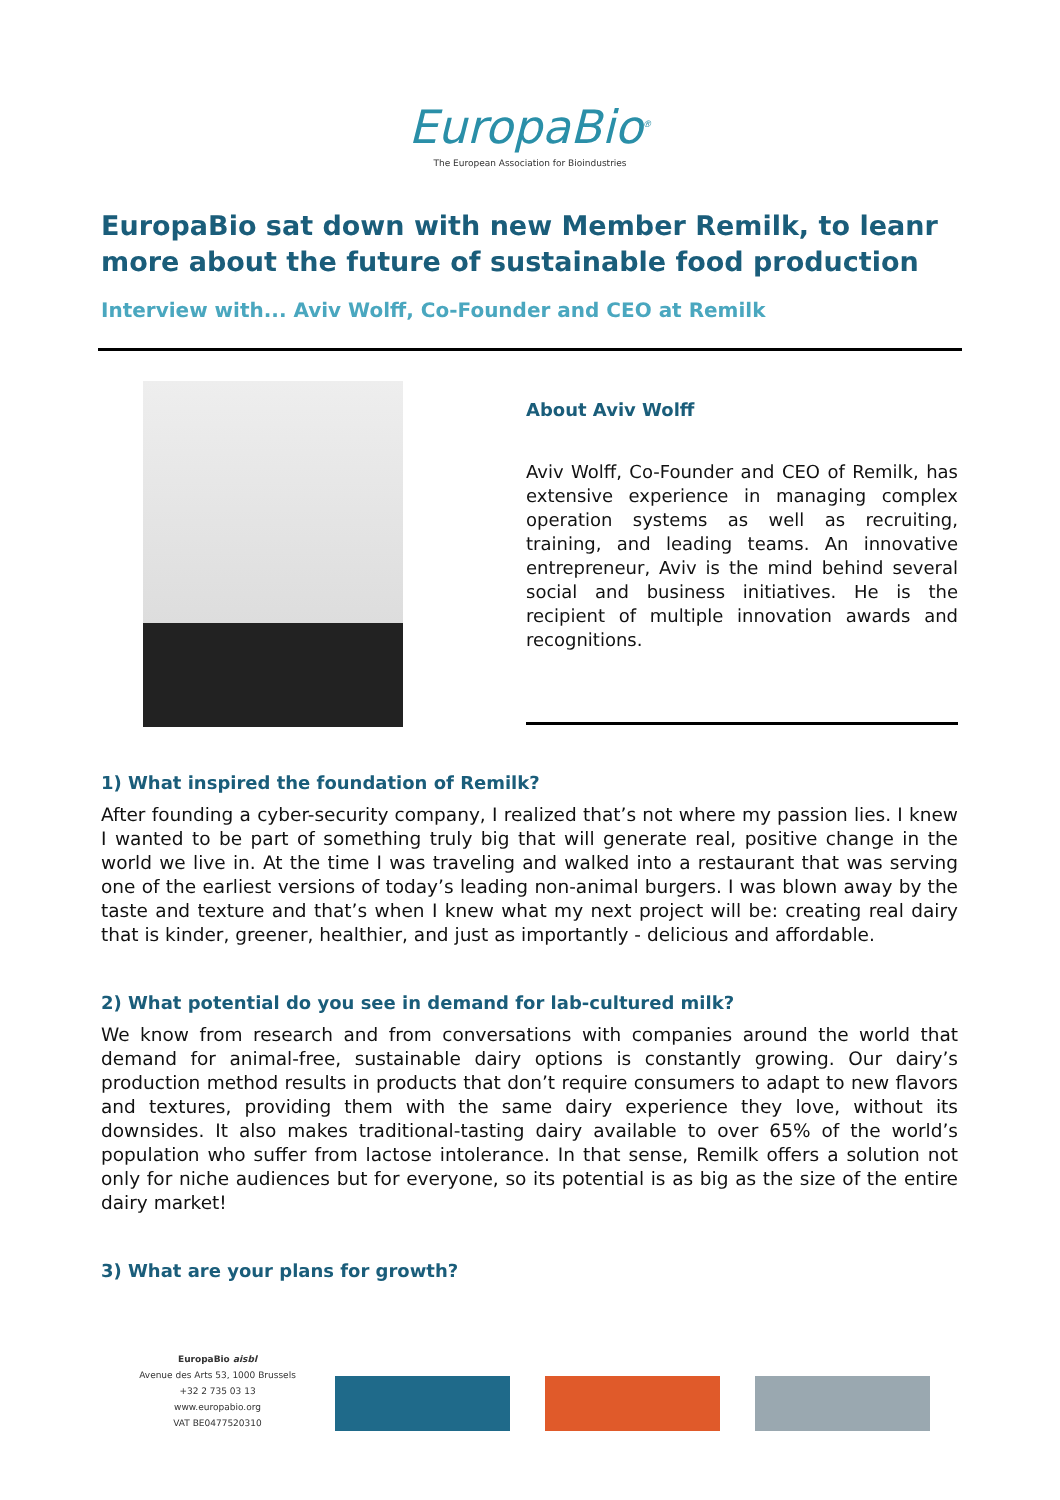EuropaBio<sup>®</sup>
The European Association for Bioindustries
EuropaBio sat down with new Member Remilk, to leanr more about the future of sustainable food production
Interview with... Aviv Wolff, Co-Founder and CEO at Remilk
About Aviv Wolff
Aviv Wolff, Co-Founder and CEO of Remilk, has extensive experience in managing complex operation systems as well as recruiting, training, and leading teams. An innovative entrepreneur, Aviv is the mind behind several social and business initiatives. He is the recipient of multiple innovation awards and recognitions.
1) What inspired the foundation of Remilk?
After founding a cyber-security company, I realized that’s not where my passion lies. I knew I wanted to be part of something truly big that will generate real, positive change in the world we live in. At the time I was traveling and walked into a restaurant that was serving one of the earliest versions of today’s leading non-animal burgers. I was blown away by the taste and texture and that’s when I knew what my next project will be: creating real dairy that is kinder, greener, healthier, and just as importantly - delicious and affordable.
2) What potential do you see in demand for lab-cultured milk?
We know from research and from conversations with companies around the world that demand for animal-free, sustainable dairy options is constantly growing. Our dairy’s production method results in products that don’t require consumers to adapt to new flavors and textures, providing them with the same dairy experience they love, without its downsides. It also makes traditional-tasting dairy available to over 65% of the world’s population who suffer from lactose intolerance. In that sense, Remilk offers a solution not only for niche audiences but for everyone, so its potential is as big as the size of the entire dairy market!
3) What are your plans for growth?
EuropaBio aisbl
Avenue des Arts 53, 1000 Brussels
+32 2 735 03 13
www.europabio.org
VAT BE0477520310